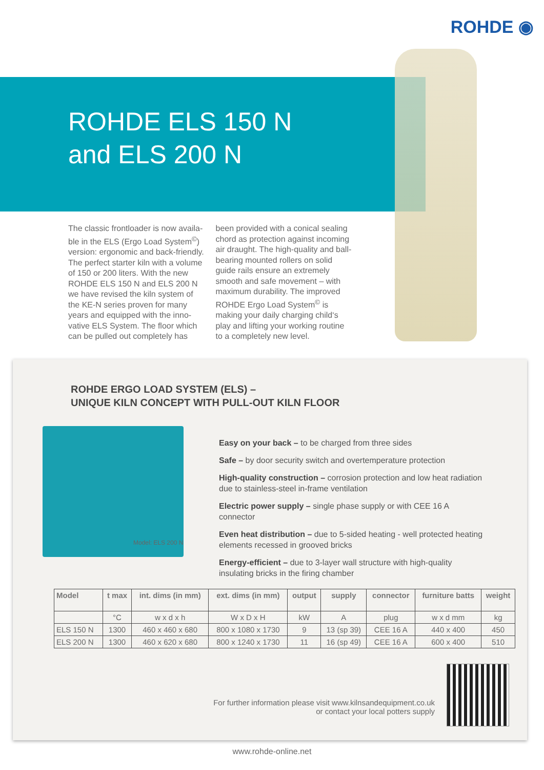ROHDE ◉
ROHDE ELS 150 N
and ELS 200 N
The classic frontloader is now availa-ble in the ELS (Ergo Load System<sup>©</sup>) version: ergonomic and back-friendly. The perfect starter kiln with a volume of 150 or 200 liters. With the new ROHDE ELS 150 N and ELS 200 N we have revised the kiln system of the KE-N series proven for many years and equipped with the inno-vative ELS System. The floor which can be pulled out completely has
been provided with a conical sealing chord as protection against incoming air draught. The high-quality and ball-bearing mounted rollers on solid guide rails ensure an extremely smooth and safe movement – with maximum durability. The improved ROHDE Ergo Load System<sup>©</sup> is making your daily charging child‘s play and lifting your working routine to a completely new level.
ROHDE ERGO LOAD SYSTEM (ELS) –
UNIQUE KILN CONCEPT WITH PULL-OUT KILN FLOOR
Model: ELS 200 N
Easy on your back – to be charged from three sides
Safe – by door security switch and overtemperature protection
High-quality construction – corrosion protection and low heat radiation due to stainless-steel in-frame ventilation
Electric power supply – single phase supply or with CEE 16 A connector
Even heat distribution – due to 5-sided heating - well protected heating elements recessed in grooved bricks
Energy-efficient – due to 3-layer wall structure with high-quality insulating bricks in the firing chamber
| Model | t max | int. dims (in mm) | ext. dims (in mm) | output | supply | connector | furniture batts | weight |
| --- | --- | --- | --- | --- | --- | --- | --- | --- |
| | °C | w x d x h | W x D x H | kW | A | plug | w x d mm | kg |
| ELS 150 N | 1300 | 460 x 460 x 680 | 800 x 1080 x 1730 | 9 | 13 (sp 39) | CEE 16 A | 440 x 400 | 450 |
| ELS 200 N | 1300 | 460 x 620 x 680 | 800 x 1240 x 1730 | 11 | 16 (sp 49) | CEE 16 A | 600 x 400 | 510 |
For further information please visit www.kilnsandequipment.co.uk
or contact your local potters supply
www.rohde-online.net